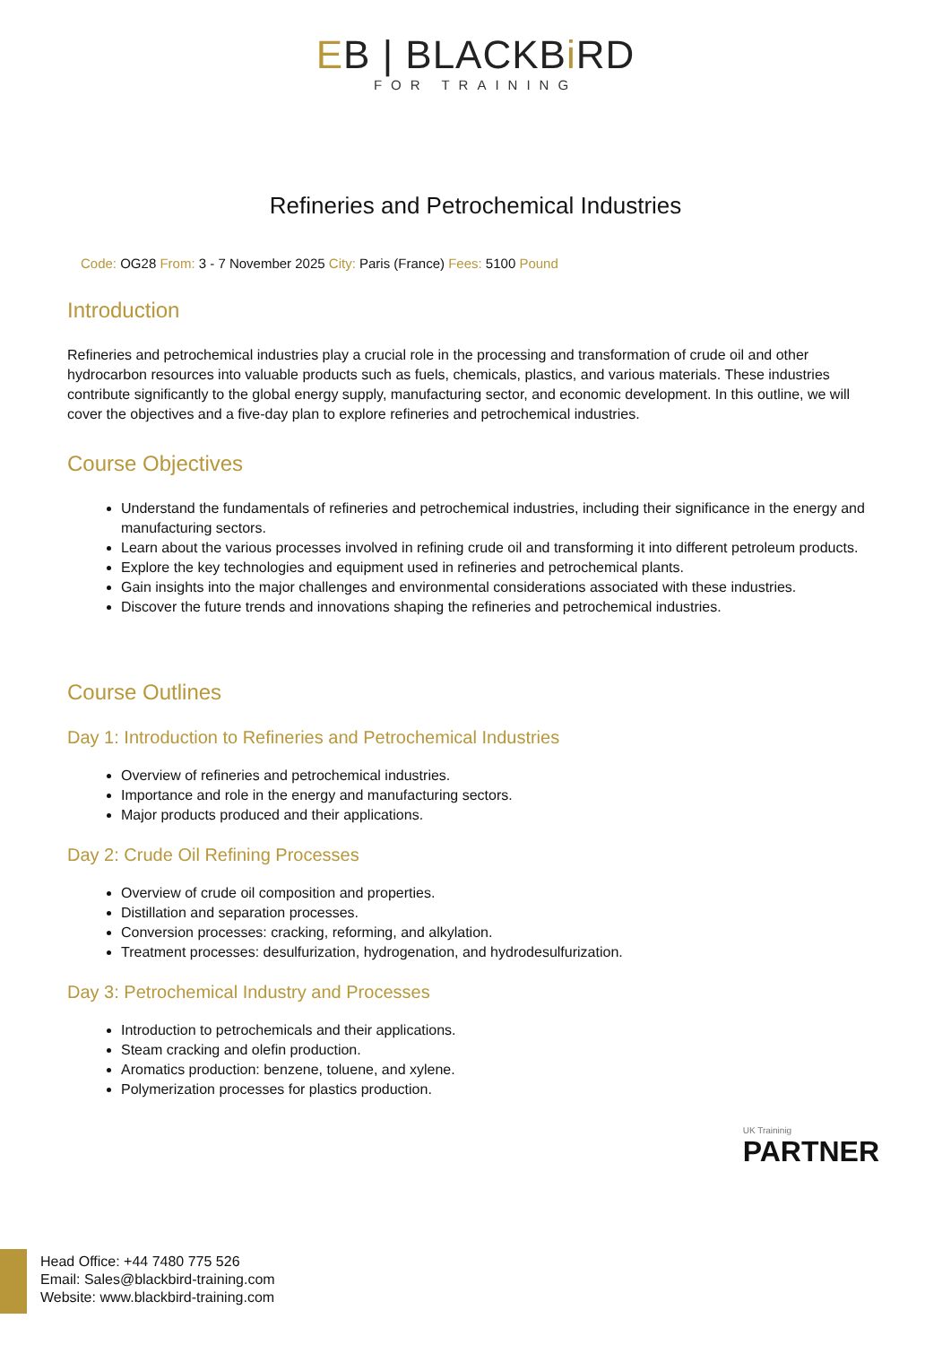EB | BLACKBi RD
FOR TRAINING
Refineries and Petrochemical Industries
Code: OG28 From: 3 - 7 November 2025 City: Paris (France) Fees: 5100 Pound
Introduction
Refineries and petrochemical industries play a crucial role in the processing and transformation of crude oil and other hydrocarbon resources into valuable products such as fuels, chemicals, plastics, and various materials. These industries contribute significantly to the global energy supply, manufacturing sector, and economic development. In this outline, we will cover the objectives and a five-day plan to explore refineries and petrochemical industries.
Course Objectives
Understand the fundamentals of refineries and petrochemical industries, including their significance in the energy and manufacturing sectors.
Learn about the various processes involved in refining crude oil and transforming it into different petroleum products.
Explore the key technologies and equipment used in refineries and petrochemical plants.
Gain insights into the major challenges and environmental considerations associated with these industries.
Discover the future trends and innovations shaping the refineries and petrochemical industries.
Course Outlines
Day 1: Introduction to Refineries and Petrochemical Industries
Overview of refineries and petrochemical industries.
Importance and role in the energy and manufacturing sectors.
Major products produced and their applications.
Day 2: Crude Oil Refining Processes
Overview of crude oil composition and properties.
Distillation and separation processes.
Conversion processes: cracking, reforming, and alkylation.
Treatment processes: desulfurization, hydrogenation, and hydrodesulfurization.
Day 3: Petrochemical Industry and Processes
Introduction to petrochemicals and their applications.
Steam cracking and olefin production.
Aromatics production: benzene, toluene, and xylene.
Polymerization processes for plastics production.
UK Traininig
PARTNER
Head Office: +44 7480 775 526
Email: Sales@blackbird-training.com
Website: www.blackbird-training.com